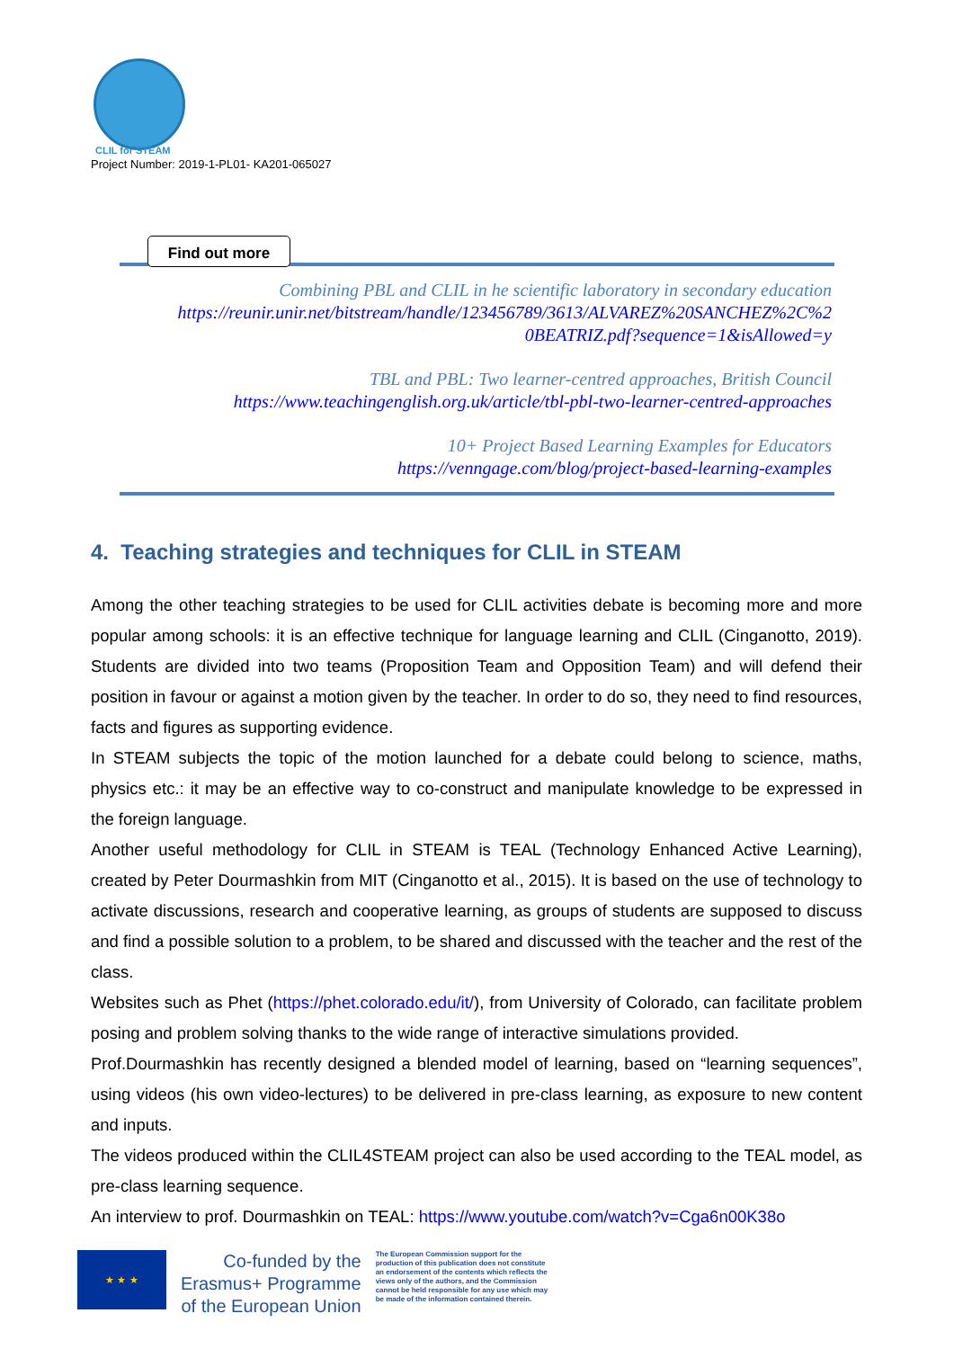CLIL for STEAM
Project Number: 2019-1-PL01- KA201-065027
Find out more
Combining PBL and CLIL in he scientific laboratory in secondary education
https://reunir.unir.net/bitstream/handle/123456789/3613/ALVAREZ%20SANCHEZ%2C%2 0BEATRIZ.pdf?sequence=1&isAllowed=y
TBL and PBL: Two learner-centred approaches, British Council
https://www.teachingenglish.org.uk/article/tbl-pbl-two-learner-centred-approaches
10+ Project Based Learning Examples for Educators
https://venngage.com/blog/project-based-learning-examples
4. Teaching strategies and techniques for CLIL in STEAM
Among the other teaching strategies to be used for CLIL activities debate is becoming more and more popular among schools: it is an effective technique for language learning and CLIL (Cinganotto, 2019). Students are divided into two teams (Proposition Team and Opposition Team) and will defend their position in favour or against a motion given by the teacher. In order to do so, they need to find resources, facts and figures as supporting evidence.
In STEAM subjects the topic of the motion launched for a debate could belong to science, maths, physics etc.: it may be an effective way to co-construct and manipulate knowledge to be expressed in the foreign language.
Another useful methodology for CLIL in STEAM is TEAL (Technology Enhanced Active Learning), created by Peter Dourmashkin from MIT (Cinganotto et al., 2015). It is based on the use of technology to activate discussions, research and cooperative learning, as groups of students are supposed to discuss and find a possible solution to a problem, to be shared and discussed with the teacher and the rest of the class.
Websites such as Phet (https://phet.colorado.edu/it/), from University of Colorado, can facilitate problem posing and problem solving thanks to the wide range of interactive simulations provided.
Prof.Dourmashkin has recently designed a blended model of learning, based on “learning sequences”, using videos (his own video-lectures) to be delivered in pre-class learning, as exposure to new content and inputs.
The videos produced within the CLIL4STEAM project can also be used according to the TEAL model, as pre-class learning sequence.
An interview to prof. Dourmashkin on TEAL: https://www.youtube.com/watch?v=Cga6n00K38o
★ ★ ★
Co-funded by the
Erasmus+ Programme
of the European Union
The European Commission support for the production of this publication does not constitute an endorsement of the contents which reflects the views only of the authors, and the Commission cannot be held responsible for any use which may be made of the information contained therein.